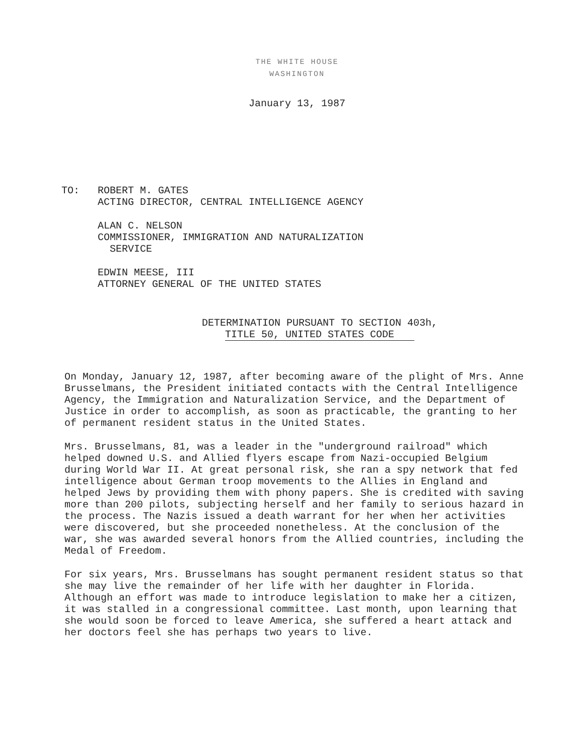THE WHITE HOUSE
WASHINGTON
January 13, 1987
| TO: | ROBERT M. GATES ACTING DIRECTOR, CENTRAL INTELLIGENCE AGENCY ALAN C. NELSON COMMISSIONER, IMMIGRATION AND NATURALIZATION SERVICE EDWIN MEESE, III ATTORNEY GENERAL OF THE UNITED STATES |
DETERMINATION PURSUANT TO SECTION 403h,
TITLE 50, UNITED STATES CODE
On Monday, January 12, 1987, after becoming aware of the plight of Mrs. Anne Brusselmans, the President initiated contacts with the Central Intelligence Agency, the Immigration and Naturalization Service, and the Department of Justice in order to accomplish, as soon as practicable, the granting to her of permanent resident status in the United States.
Mrs. Brusselmans, 81, was a leader in the "underground railroad" which helped downed U.S. and Allied flyers escape from Nazi-occupied Belgium during World War II. At great personal risk, she ran a spy network that fed intelligence about German troop movements to the Allies in England and helped Jews by providing them with phony papers. She is credited with saving more than 200 pilots, subjecting herself and her family to serious hazard in the process. The Nazis issued a death warrant for her when her activities were discovered, but she proceeded nonetheless. At the conclusion of the war, she was awarded several honors from the Allied countries, including the Medal of Freedom.
For six years, Mrs. Brusselmans has sought permanent resident status so that she may live the remainder of her life with her daughter in Florida. Although an effort was made to introduce legislation to make her a citizen, it was stalled in a congressional committee. Last month, upon learning that she would soon be forced to leave America, she suffered a heart attack and her doctors feel she has perhaps two years to live.